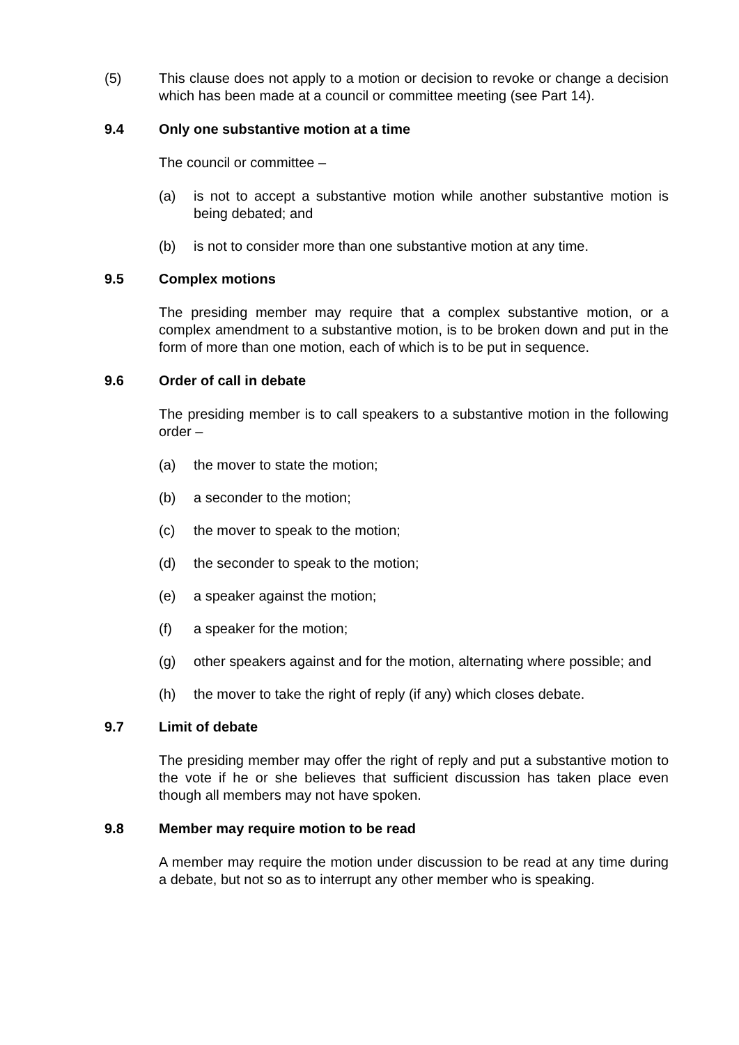(5) This clause does not apply to a motion or decision to revoke or change a decision which has been made at a council or committee meeting (see Part 14).
9.4 Only one substantive motion at a time
The council or committee –
(a) is not to accept a substantive motion while another substantive motion is being debated; and
(b) is not to consider more than one substantive motion at any time.
9.5 Complex motions
The presiding member may require that a complex substantive motion, or a complex amendment to a substantive motion, is to be broken down and put in the form of more than one motion, each of which is to be put in sequence.
9.6 Order of call in debate
The presiding member is to call speakers to a substantive motion in the following order –
(a) the mover to state the motion;
(b) a seconder to the motion;
(c) the mover to speak to the motion;
(d) the seconder to speak to the motion;
(e) a speaker against the motion;
(f) a speaker for the motion;
(g) other speakers against and for the motion, alternating where possible; and
(h) the mover to take the right of reply (if any) which closes debate.
9.7 Limit of debate
The presiding member may offer the right of reply and put a substantive motion to the vote if he or she believes that sufficient discussion has taken place even though all members may not have spoken.
9.8 Member may require motion to be read
A member may require the motion under discussion to be read at any time during a debate, but not so as to interrupt any other member who is speaking.